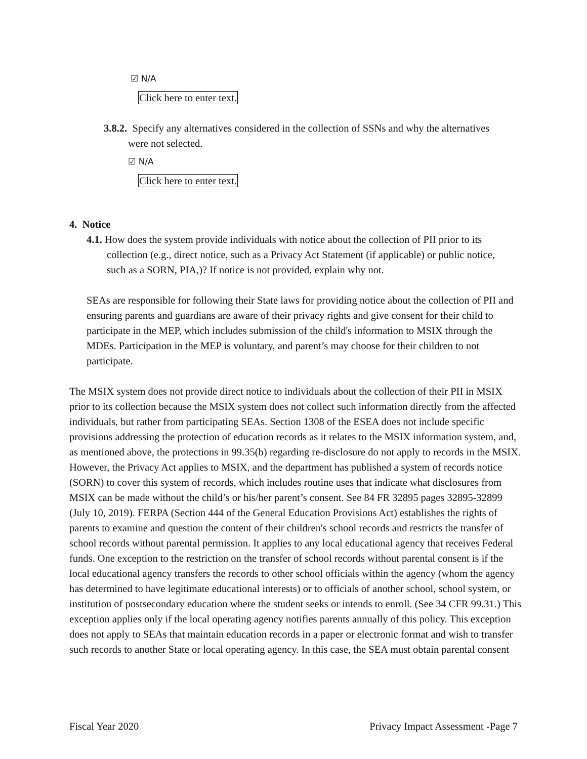☑ N/A
Click here to enter text.
3.8.2. Specify any alternatives considered in the collection of SSNs and why the alternatives were not selected.
☑ N/A
Click here to enter text.
4. Notice
4.1. How does the system provide individuals with notice about the collection of PII prior to its collection (e.g., direct notice, such as a Privacy Act Statement (if applicable) or public notice, such as a SORN, PIA,)? If notice is not provided, explain why not.
SEAs are responsible for following their State laws for providing notice about the collection of PII and ensuring parents and guardians are aware of their privacy rights and give consent for their child to participate in the MEP, which includes submission of the child's information to MSIX through the MDEs. Participation in the MEP is voluntary, and parent’s may choose for their children to not participate.
The MSIX system does not provide direct notice to individuals about the collection of their PII in MSIX prior to its collection because the MSIX system does not collect such information directly from the affected individuals, but rather from participating SEAs. Section 1308 of the ESEA does not include specific provisions addressing the protection of education records as it relates to the MSIX information system, and, as mentioned above, the protections in 99.35(b) regarding re-disclosure do not apply to records in the MSIX. However, the Privacy Act applies to MSIX, and the department has published a system of records notice (SORN) to cover this system of records, which includes routine uses that indicate what disclosures from MSIX can be made without the child’s or his/her parent’s consent. See 84 FR 32895 pages 32895-32899 (July 10, 2019). FERPA (Section 444 of the General Education Provisions Act) establishes the rights of parents to examine and question the content of their children's school records and restricts the transfer of school records without parental permission. It applies to any local educational agency that receives Federal funds. One exception to the restriction on the transfer of school records without parental consent is if the local educational agency transfers the records to other school officials within the agency (whom the agency has determined to have legitimate educational interests) or to officials of another school, school system, or institution of postsecondary education where the student seeks or intends to enroll. (See 34 CFR 99.31.) This exception applies only if the local operating agency notifies parents annually of this policy. This exception does not apply to SEAs that maintain education records in a paper or electronic format and wish to transfer such records to another State or local operating agency. In this case, the SEA must obtain parental consent
Fiscal Year 2020 Privacy Impact Assessment -Page 7